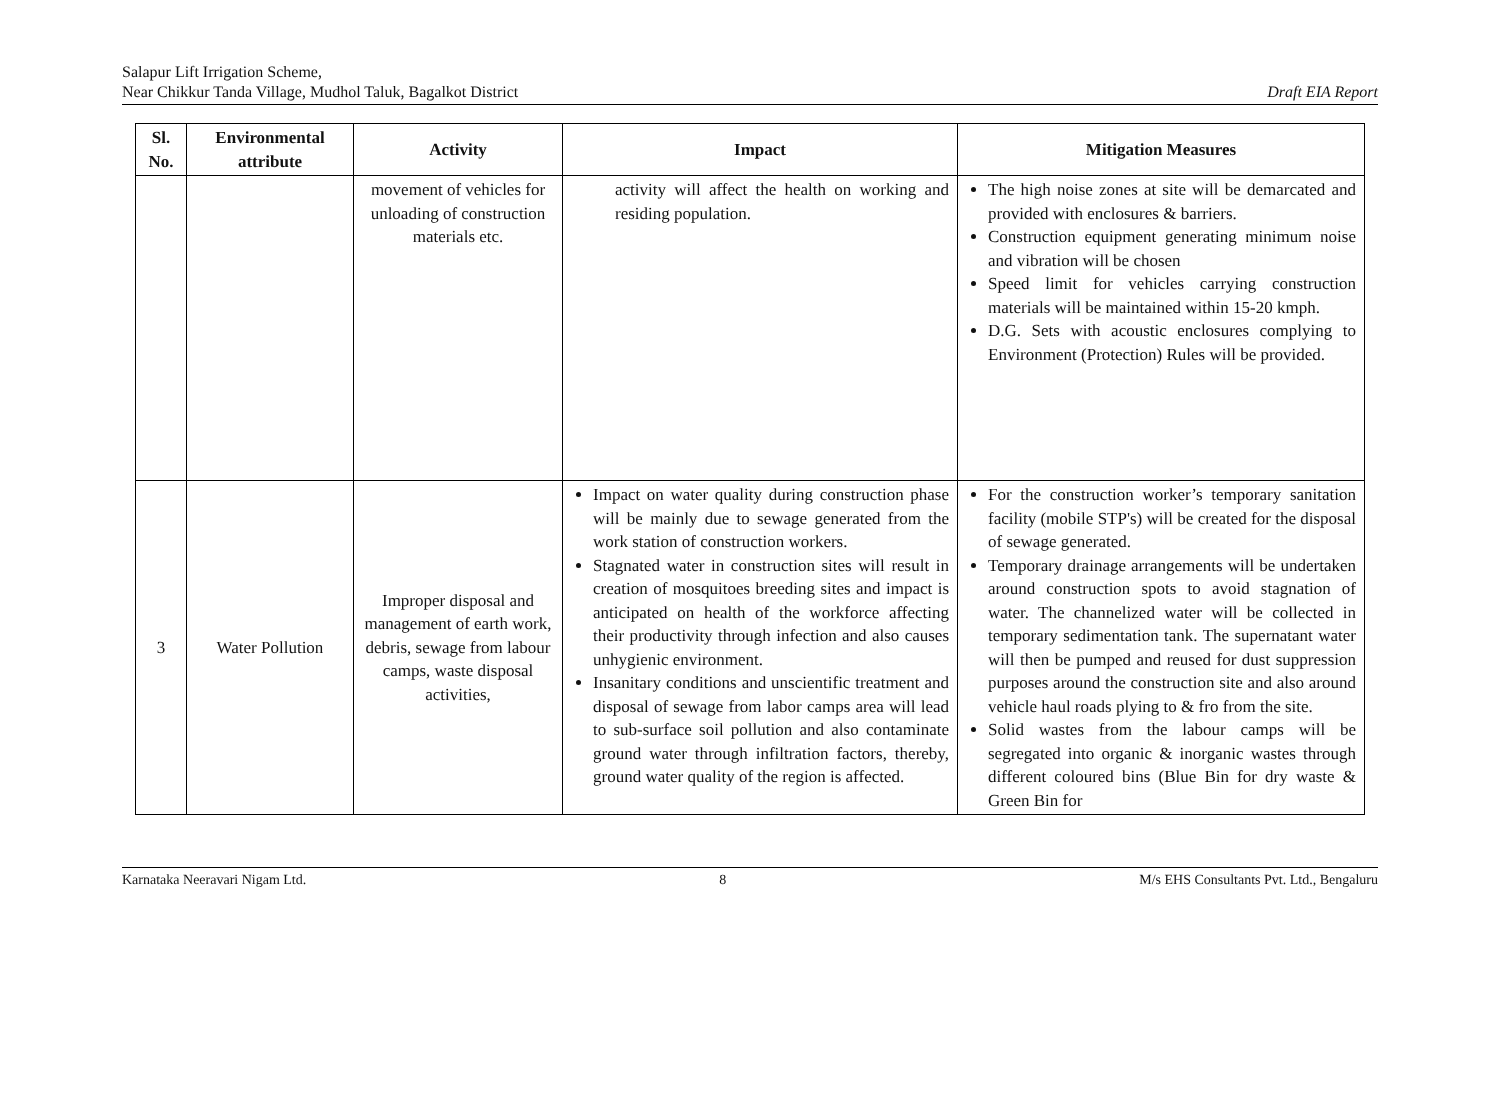Salapur Lift Irrigation Scheme,
Near Chikkur Tanda Village, Mudhol Taluk, Bagalkot District
Draft EIA Report
| Sl. No. | Environmental attribute | Activity | Impact | Mitigation Measures |
| --- | --- | --- | --- | --- |
| | | movement of vehicles for unloading of construction materials etc. | activity will affect the health on working and residing population. | The high noise zones at site will be demarcated and provided with enclosures & barriers. Construction equipment generating minimum noise and vibration will be chosen Speed limit for vehicles carrying construction materials will be maintained within 15-20 kmph. D.G. Sets with acoustic enclosures complying to Environment (Protection) Rules will be provided. |
| 3 | Water Pollution | Improper disposal and management of earth work, debris, sewage from labour camps, waste disposal activities, | Impact on water quality during construction phase will be mainly due to sewage generated from the work station of construction workers. Stagnated water in construction sites will result in creation of mosquitoes breeding sites and impact is anticipated on health of the workforce affecting their productivity through infection and also causes unhygienic environment. Insanitary conditions and unscientific treatment and disposal of sewage from labor camps area will lead to sub-surface soil pollution and also contaminate ground water through infiltration factors, thereby, ground water quality of the region is affected. | For the construction worker’s temporary sanitation facility (mobile STP's) will be created for the disposal of sewage generated. Temporary drainage arrangements will be undertaken around construction spots to avoid stagnation of water. The channelized water will be collected in temporary sedimentation tank. The supernatant water will then be pumped and reused for dust suppression purposes around the construction site and also around vehicle haul roads plying to & fro from the site. Solid wastes from the labour camps will be segregated into organic & inorganic wastes through different coloured bins (Blue Bin for dry waste & Green Bin for |
Karnataka Neeravari Nigam Ltd. 8 M/s EHS Consultants Pvt. Ltd., Bengaluru